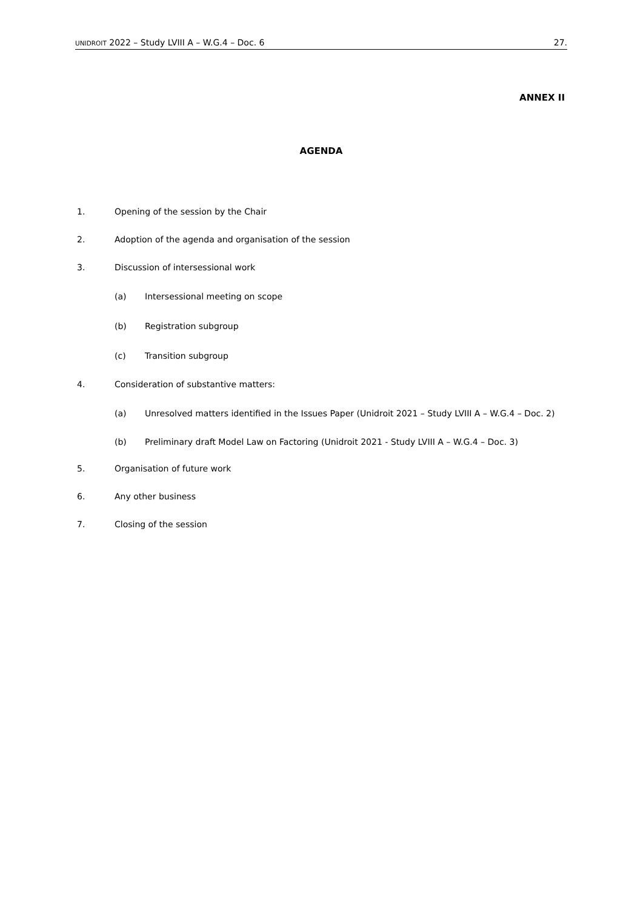UNIDROIT 2022 – Study LVIII A – W.G.4 – Doc. 6 27.
ANNEX II
AGENDA
1. Opening of the session by the Chair
2. Adoption of the agenda and organisation of the session
3. Discussion of intersessional work
(a) Intersessional meeting on scope
(b) Registration subgroup
(c) Transition subgroup
4. Consideration of substantive matters:
(a) Unresolved matters identified in the Issues Paper (Unidroit 2021 – Study LVIII A – W.G.4 – Doc. 2)
(b) Preliminary draft Model Law on Factoring (Unidroit 2021 - Study LVIII A – W.G.4 – Doc. 3)
5. Organisation of future work
6. Any other business
7. Closing of the session